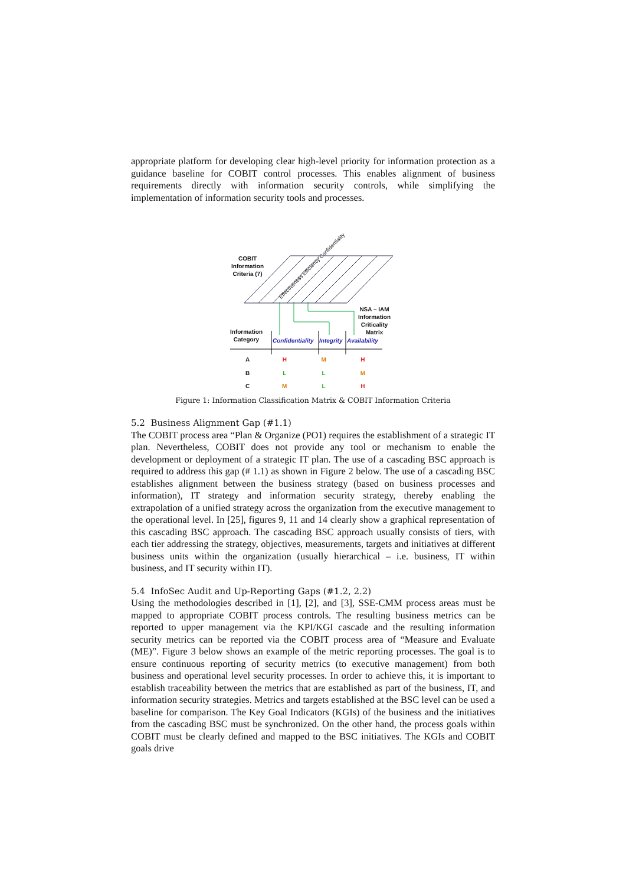appropriate platform for developing clear high-level priority for information protection as a guidance baseline for COBIT control processes. This enables alignment of business requirements directly with information security controls, while simplifying the implementation of information security tools and processes.
COBIT
Information
Criteria (7)
NSA – IAM
Information
Criticality
Matrix
Information
Category
Confidentiality Integrity Availability
Effectiveness Efficiency Confidentiality
| A | H | M | H |
| B | L | L | M |
| C | M | L | H |
Figure 1: Information Classification Matrix & COBIT Information Criteria
5.2 Business Alignment Gap (#1.1)
The COBIT process area “Plan & Organize (PO1) requires the establishment of a strategic IT plan. Nevertheless, COBIT does not provide any tool or mechanism to enable the development or deployment of a strategic IT plan. The use of a cascading BSC approach is required to address this gap (# 1.1) as shown in Figure 2 below. The use of a cascading BSC establishes alignment between the business strategy (based on business processes and information), IT strategy and information security strategy, thereby enabling the extrapolation of a unified strategy across the organization from the executive management to the operational level. In [25], figures 9, 11 and 14 clearly show a graphical representation of this cascading BSC approach. The cascading BSC approach usually consists of tiers, with each tier addressing the strategy, objectives, measurements, targets and initiatives at different business units within the organization (usually hierarchical – i.e. business, IT within business, and IT security within IT).
5.4 InfoSec Audit and Up-Reporting Gaps (#1.2, 2.2)
Using the methodologies described in [1], [2], and [3], SSE-CMM process areas must be mapped to appropriate COBIT process controls. The resulting business metrics can be reported to upper management via the KPI/KGI cascade and the resulting information security metrics can be reported via the COBIT process area of “Measure and Evaluate (ME)”. Figure 3 below shows an example of the metric reporting processes. The goal is to ensure continuous reporting of security metrics (to executive management) from both business and operational level security processes. In order to achieve this, it is important to establish traceability between the metrics that are established as part of the business, IT, and information security strategies. Metrics and targets established at the BSC level can be used a baseline for comparison. The Key Goal Indicators (KGIs) of the business and the initiatives from the cascading BSC must be synchronized. On the other hand, the process goals within COBIT must be clearly defined and mapped to the BSC initiatives. The KGIs and COBIT goals drive